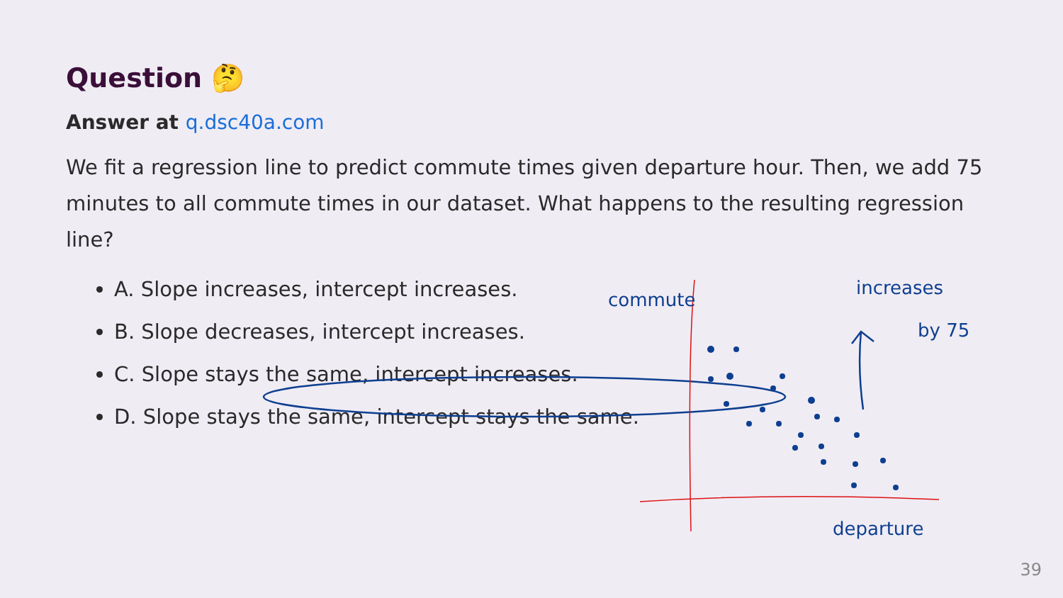commute
increases
by 75
departure
Question 🤔
Answer at q.dsc40a.com
We fit a regression line to predict commute times given departure hour. Then, we add 75 minutes to all commute times in our dataset. What happens to the resulting regression line?
A. Slope increases, intercept increases.
B. Slope decreases, intercept increases.
C. Slope stays the same, intercept increases.
D. Slope stays the same, intercept stays the same.
39